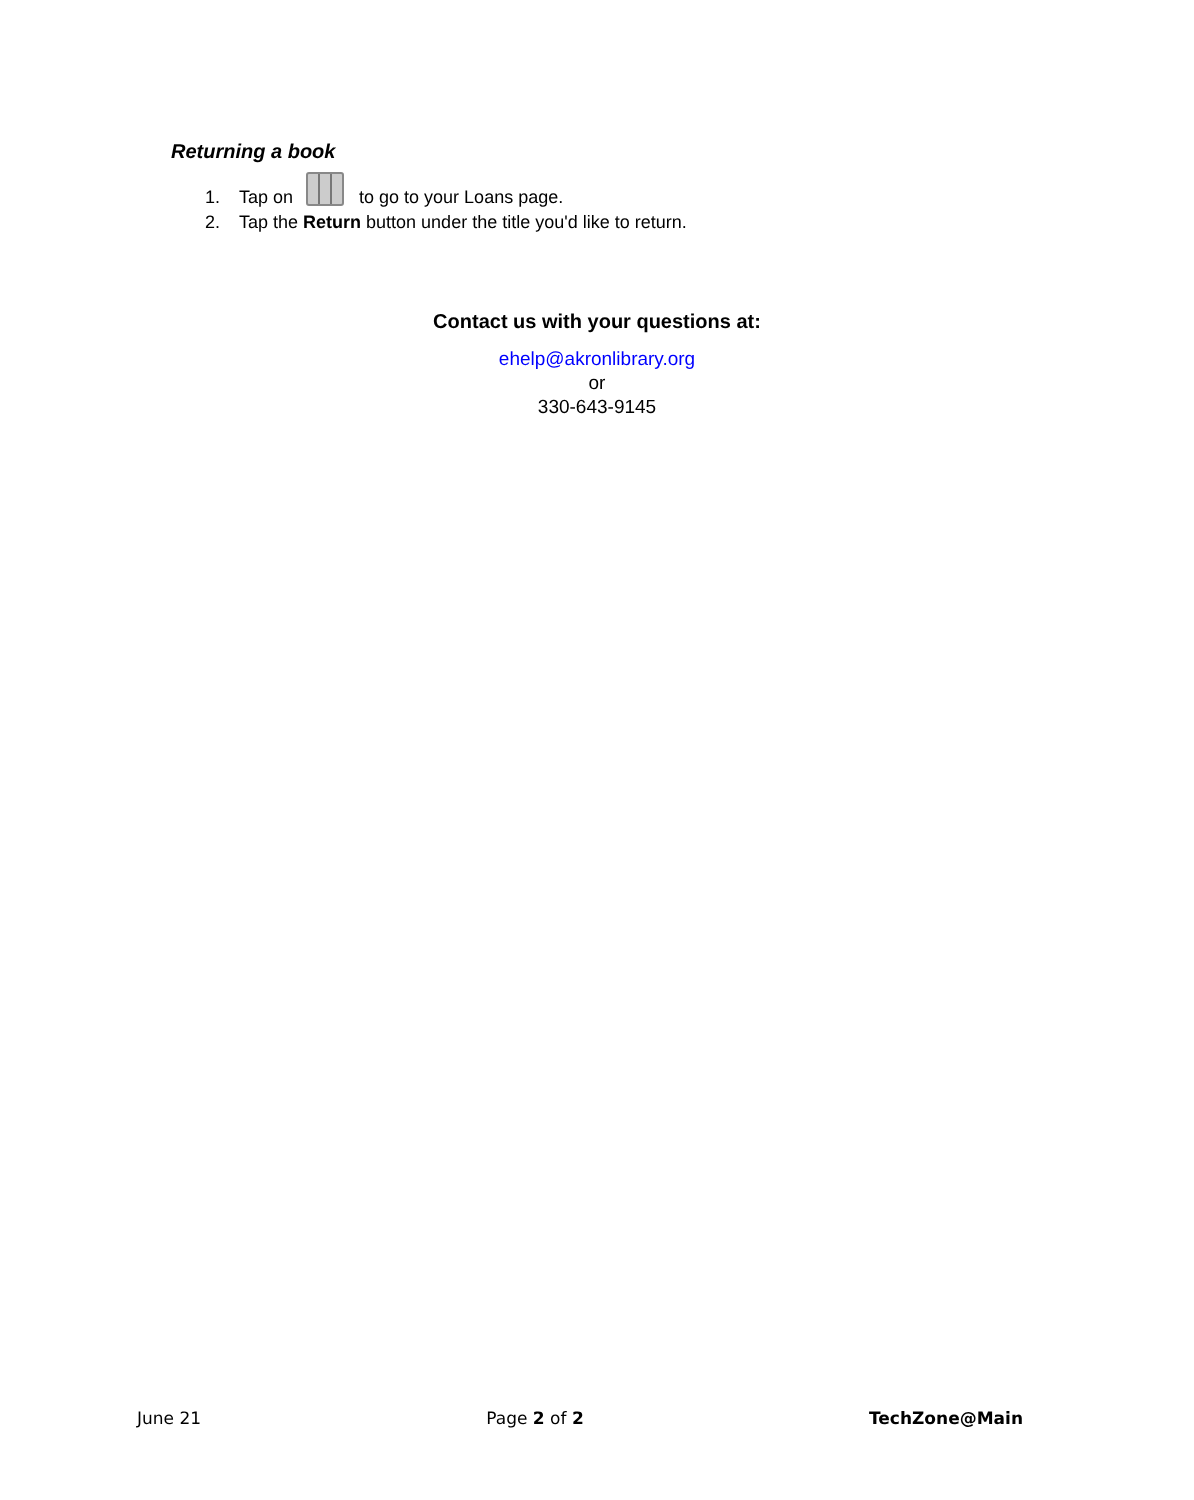Returning a book
1. Tap on to go to your Loans page.
2. Tap the Return button under the title you'd like to return.
Contact us with your questions at:
ehelp@akronlibrary.org
or
330-643-9145
June 21 Page 2 of 2 TechZone@Main